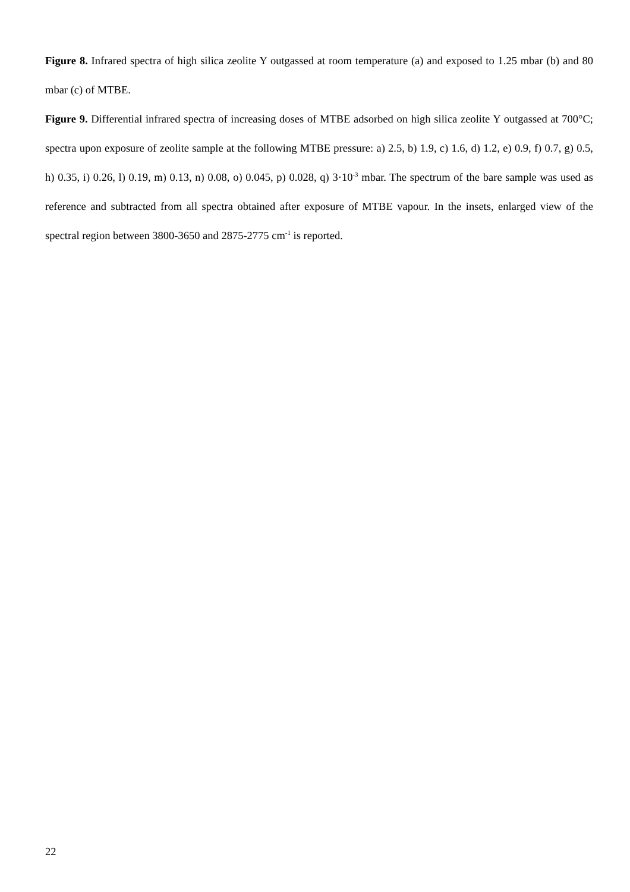Figure 8. Infrared spectra of high silica zeolite Y outgassed at room temperature (a) and exposed to 1.25 mbar (b) and 80 mbar (c) of MTBE.
Figure 9. Differential infrared spectra of increasing doses of MTBE adsorbed on high silica zeolite Y outgassed at 700°C; spectra upon exposure of zeolite sample at the following MTBE pressure: a) 2.5, b) 1.9, c) 1.6, d) 1.2, e) 0.9, f) 0.7, g) 0.5, h) 0.35, i) 0.26, l) 0.19, m) 0.13, n) 0.08, o) 0.045, p) 0.028, q) 3·10<sup>-3</sup> mbar. The spectrum of the bare sample was used as reference and subtracted from all spectra obtained after exposure of MTBE vapour. In the insets, enlarged view of the spectral region between 3800-3650 and 2875-2775 cm<sup>-1</sup> is reported.
22